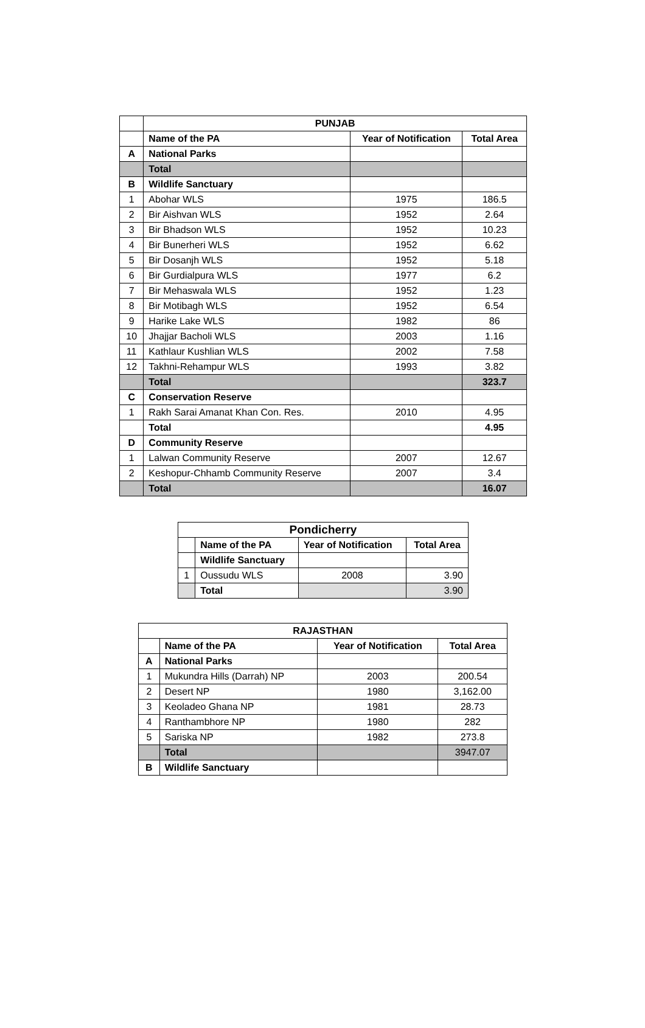| | PUNJAB | | |
| | Name of the PA | Year of Notification | Total Area |
| A | National Parks | | |
| | Total | | |
| B | Wildlife Sanctuary | | |
| 1 | Abohar WLS | 1975 | 186.5 |
| 2 | Bir Aishvan WLS | 1952 | 2.64 |
| 3 | Bir Bhadson WLS | 1952 | 10.23 |
| 4 | Bir Bunerheri WLS | 1952 | 6.62 |
| 5 | Bir Dosanjh WLS | 1952 | 5.18 |
| 6 | Bir Gurdialpura WLS | 1977 | 6.2 |
| 7 | Bir Mehaswala WLS | 1952 | 1.23 |
| 8 | Bir Motibagh WLS | 1952 | 6.54 |
| 9 | Harike Lake WLS | 1982 | 86 |
| 10 | Jhajjar Bacholi WLS | 2003 | 1.16 |
| 11 | Kathlaur Kushlian WLS | 2002 | 7.58 |
| 12 | Takhni-Rehampur WLS | 1993 | 3.82 |
| | Total | | 323.7 |
| C | Conservation Reserve | | |
| 1 | Rakh Sarai Amanat Khan Con. Res. | 2010 | 4.95 |
| | Total | | 4.95 |
| D | Community Reserve | | |
| 1 | Lalwan Community Reserve | 2007 | 12.67 |
| 2 | Keshopur-Chhamb Community Reserve | 2007 | 3.4 |
| | Total | | 16.07 |
| Pondicherry | | | |
| --- | --- | --- | --- |
| | Name of the PA | Year of Notification | Total Area |
| | Wildlife Sanctuary | | |
| 1 | Oussudu WLS | 2008 | 3.90 |
| | Total | | 3.90 |
| RAJASTHAN | | | |
| --- | --- | --- | --- |
| | Name of the PA | Year of Notification | Total Area |
| A | National Parks | | |
| 1 | Mukundra Hills (Darrah) NP | 2003 | 200.54 |
| 2 | Desert NP | 1980 | 3,162.00 |
| 3 | Keoladeo Ghana NP | 1981 | 28.73 |
| 4 | Ranthambhore NP | 1980 | 282 |
| 5 | Sariska NP | 1982 | 273.8 |
| | Total | | 3947.07 |
| B | Wildlife Sanctuary | | |